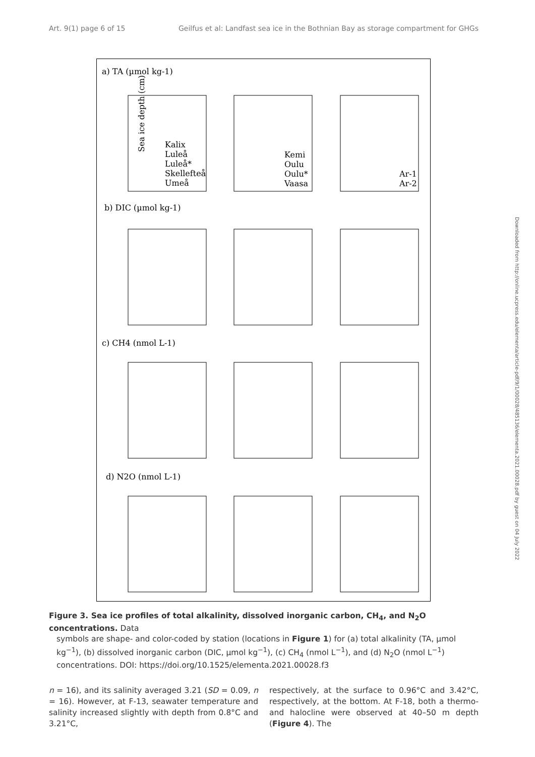Art. 9(1) page 6 of 15 Geilfus et al: Landfast sea ice in the Bothnian Bay as storage compartment for GHGs
a) TA (µmol kg-1)
b) DIC (µmol kg-1)
c) CH4 (nmol L-1)
d) N2O (nmol L-1)
Sea ice depth (cm)
Kalix
Luleå
Luleå*
Skellefteå
Umeå
Kemi
Oulu
Oulu*
Vaasa
Ar-1
Ar-2
Figure 3. Sea ice profiles of total alkalinity, dissolved inorganic carbon, CH<sub>4</sub>, and N<sub>2</sub>O concentrations. Data
symbols are shape- and color-coded by station (locations in Figure 1) for (a) total alkalinity (TA, µmol kg<sup>−1</sup>), (b) dissolved inorganic carbon (DIC, µmol kg<sup>−1</sup>), (c) CH<sub>4</sub> (nmol L<sup>−1</sup>), and (d) N<sub>2</sub>O (nmol L<sup>−1</sup>) concentrations. DOI: https://doi.org/10.1525/elementa.2021.00028.f3
n = 16), and its salinity averaged 3.21 (SD = 0.09, n = 16). However, at F-13, seawater temperature and salinity increased slightly with depth from 0.8°C and 3.21°C,
respectively, at the surface to 0.96°C and 3.42°C, respectively, at the bottom. At F-18, both a thermo- and halocline were observed at 40–50 m depth (Figure 4). The
Downloaded from http://online.ucpress.edu/elementa/article-pdf/9/1/00028/485136/elementa.2021.00028.pdf by guest on 04 July 2022